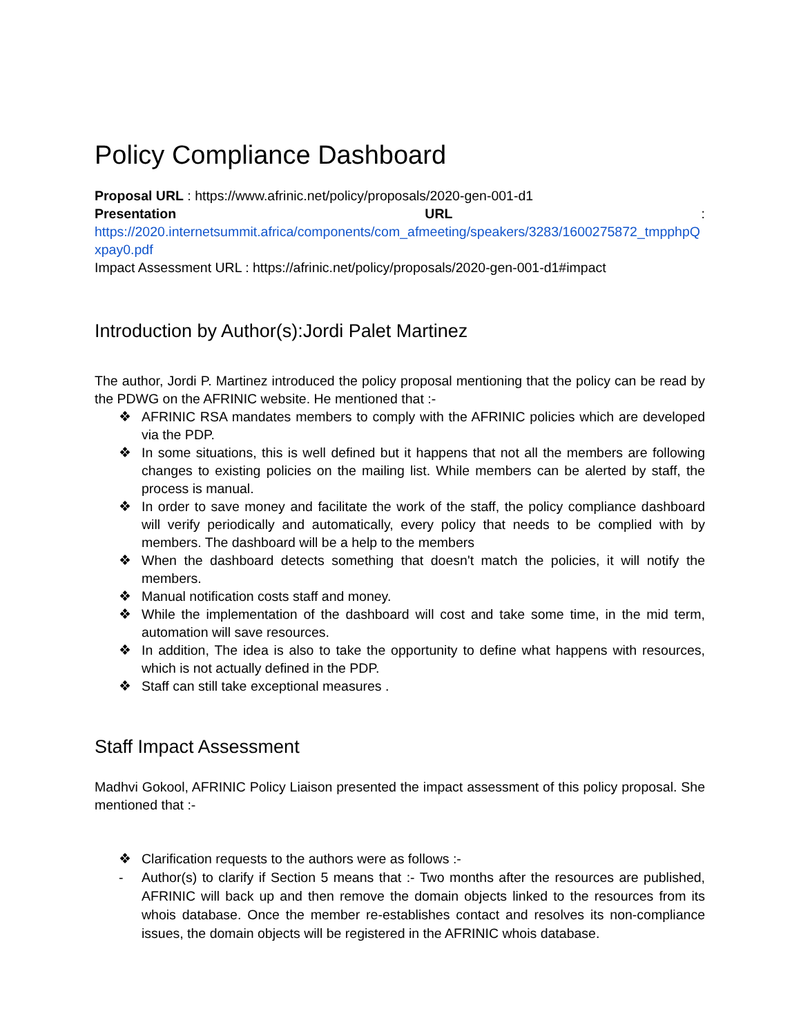Policy Compliance Dashboard
Proposal URL : https://www.afrinic.net/policy/proposals/2020-gen-001-d1
Presentation URL :
https://2020.internetsummit.africa/components/com_afmeeting/speakers/3283/1600275872_tmpphpQxpay0.pdf
Impact Assessment URL : https://afrinic.net/policy/proposals/2020-gen-001-d1#impact
Introduction by Author(s):Jordi Palet Martinez
The author, Jordi P. Martinez introduced the policy proposal mentioning that the policy can be read by the PDWG on the AFRINIC website. He mentioned that :-
❖ AFRINIC RSA mandates members to comply with the AFRINIC policies which are developed via the PDP.
❖ In some situations, this is well defined but it happens that not all the members are following changes to existing policies on the mailing list. While members can be alerted by staff, the process is manual.
❖ In order to save money and facilitate the work of the staff, the policy compliance dashboard will verify periodically and automatically, every policy that needs to be complied with by members. The dashboard will be a help to the members
❖ When the dashboard detects something that doesn't match the policies, it will notify the members.
❖ Manual notification costs staff and money.
❖ While the implementation of the dashboard will cost and take some time, in the mid term, automation will save resources.
❖ In addition, The idea is also to take the opportunity to define what happens with resources, which is not actually defined in the PDP.
❖ Staff can still take exceptional measures .
Staff Impact Assessment
Madhvi Gokool, AFRINIC Policy Liaison presented the impact assessment of this policy proposal. She mentioned that :-
❖ Clarification requests to the authors were as follows :-
- Author(s) to clarify if Section 5 means that :- Two months after the resources are published, AFRINIC will back up and then remove the domain objects linked to the resources from its whois database. Once the member re-establishes contact and resolves its non-compliance issues, the domain objects will be registered in the AFRINIC whois database.